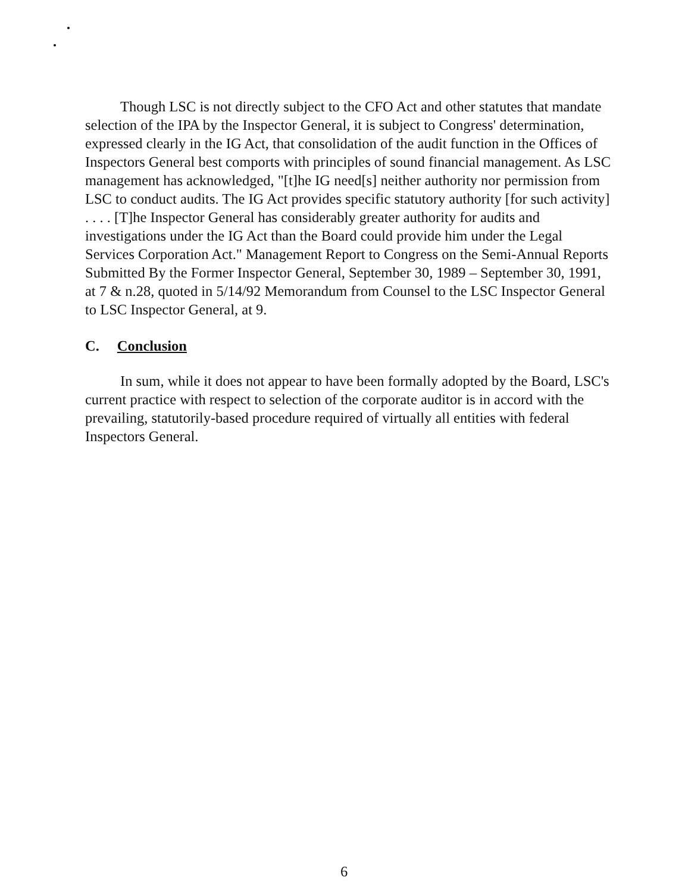Though LSC is not directly subject to the CFO Act and other statutes that mandate selection of the IPA by the Inspector General, it is subject to Congress' determination, expressed clearly in the IG Act, that consolidation of the audit function in the Offices of Inspectors General best comports with principles of sound financial management. As LSC management has acknowledged, "[t]he IG need[s] neither authority nor permission from LSC to conduct audits. The IG Act provides specific statutory authority [for such activity] . . . . [T]he Inspector General has considerably greater authority for audits and investigations under the IG Act than the Board could provide him under the Legal Services Corporation Act." Management Report to Congress on the Semi-Annual Reports Submitted By the Former Inspector General, September 30, 1989 – September 30, 1991, at 7 & n.28, quoted in 5/14/92 Memorandum from Counsel to the LSC Inspector General to LSC Inspector General, at 9.
C. Conclusion
In sum, while it does not appear to have been formally adopted by the Board, LSC's current practice with respect to selection of the corporate auditor is in accord with the prevailing, statutorily-based procedure required of virtually all entities with federal Inspectors General.
6